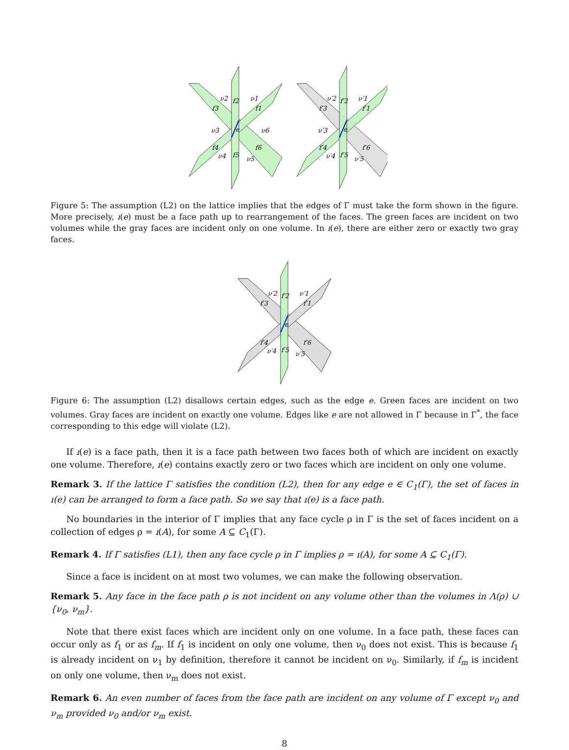ν2
f2
ν1
f3
f1
ν3
e
ν6
f4
f6
ν4
f5
ν5
ν′2
f′2
ν′1
f′3
f′1
ν′3
e
f′4
f′6
ν′4
f′5
ν′5
Figure 5: The assumption (L2) on the lattice implies that the edges of Γ must take the form shown in the figure. More precisely, ı(e) must be a face path up to rearrangement of the faces. The green faces are incident on two volumes while the gray faces are incident only on one volume. In ı(e), there are either zero or exactly two gray faces.
ν′2
f′2
ν′1
f′3
f′1
e
f′4
f′6
ν′4
f′5
ν′5
Figure 6: The assumption (L2) disallows certain edges, such as the edge e. Green faces are incident on two volumes. Gray faces are incident on exactly one volume. Edges like e are not allowed in Γ because in Γ<sup>*</sup>, the face corresponding to this edge will violate (L2).
If ı(e) is a face path, then it is a face path between two faces both of which are incident on exactly one volume. Therefore, ı(e) contains exactly zero or two faces which are incident on only one volume.
Remark 3. If the lattice Γ satisfies the condition (L2), then for any edge e ∈ C<sub>1</sub>(Γ), the set of faces in ı(e) can be arranged to form a face path. So we say that ı(e) is a face path.
No boundaries in the interior of Γ implies that any face cycle ρ in Γ is the set of faces incident on a collection of edges ρ = ı(A), for some A ⊆ C<sub>1</sub>(Γ).
Remark 4. If Γ satisfies (L1), then any face cycle ρ in Γ implies ρ = ı(A), for some A ⊆ C<sub>1</sub>(Γ).
Since a face is incident on at most two volumes, we can make the following observation.
Remark 5. Any face in the face path ρ is not incident on any volume other than the volumes in Λ(ρ) ∪ {ν<sub>0</sub>, ν<sub>m</sub>}.
Note that there exist faces which are incident only on one volume. In a face path, these faces can occur only as f<sub>1</sub> or as f<sub>m</sub>. If f<sub>1</sub> is incident on only one volume, then ν<sub>0</sub> does not exist. This is because f<sub>1</sub> is already incident on ν<sub>1</sub> by definition, therefore it cannot be incident on ν<sub>0</sub>. Similarly, if f<sub>m</sub> is incident on only one volume, then ν<sub>m</sub> does not exist.
Remark 6. An even number of faces from the face path are incident on any volume of Γ except ν<sub>0</sub> and ν<sub>m</sub> provided ν<sub>0</sub> and/or ν<sub>m</sub> exist.
8